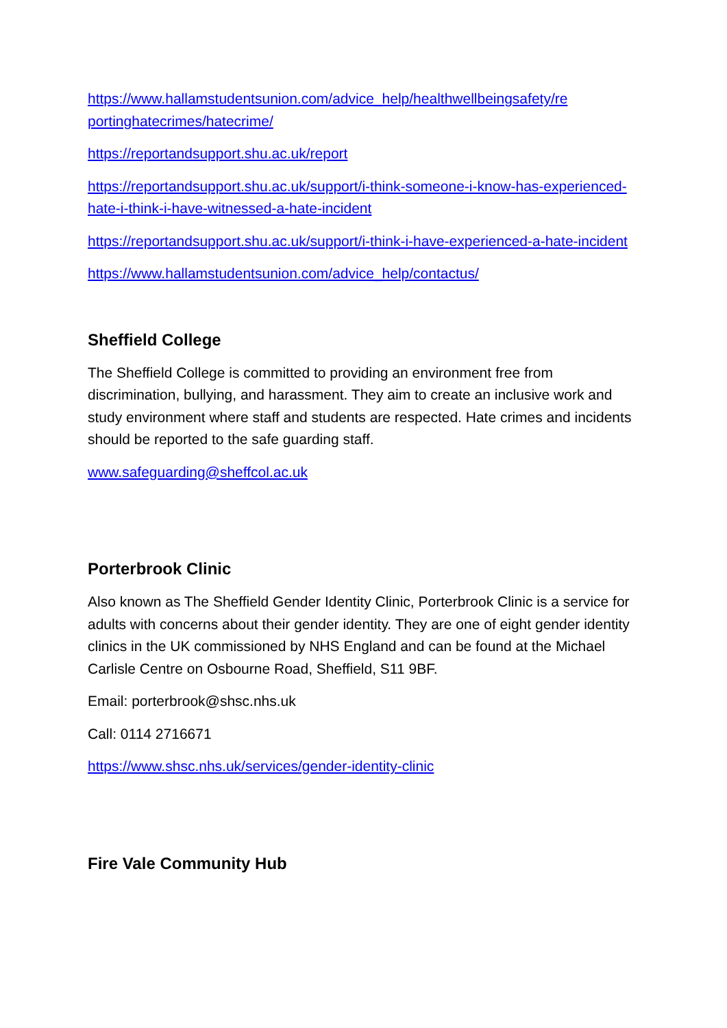https://www.hallamstudentsunion.com/advice_help/healthwellbeingsafety/re portinghatecrimes/hatecrime/
https://reportandsupport.shu.ac.uk/report
https://reportandsupport.shu.ac.uk/support/i-think-someone-i-know-has-experienced-hate-i-think-i-have-witnessed-a-hate-incident
https://reportandsupport.shu.ac.uk/support/i-think-i-have-experienced-a-hate-incident
https://www.hallamstudentsunion.com/advice_help/contactus/
Sheffield College
The Sheffield College is committed to providing an environment free from discrimination, bullying, and harassment. They aim to create an inclusive work and study environment where staff and students are respected. Hate crimes and incidents should be reported to the safe guarding staff.
www.safeguarding@sheffcol.ac.uk
Porterbrook Clinic
Also known as The Sheffield Gender Identity Clinic, Porterbrook Clinic is a service for adults with concerns about their gender identity. They are one of eight gender identity clinics in the UK commissioned by NHS England and can be found at the Michael Carlisle Centre on Osbourne Road, Sheffield, S11 9BF.
Email: porterbrook@shsc.nhs.uk
Call: 0114 2716671
https://www.shsc.nhs.uk/services/gender-identity-clinic
Fire Vale Community Hub